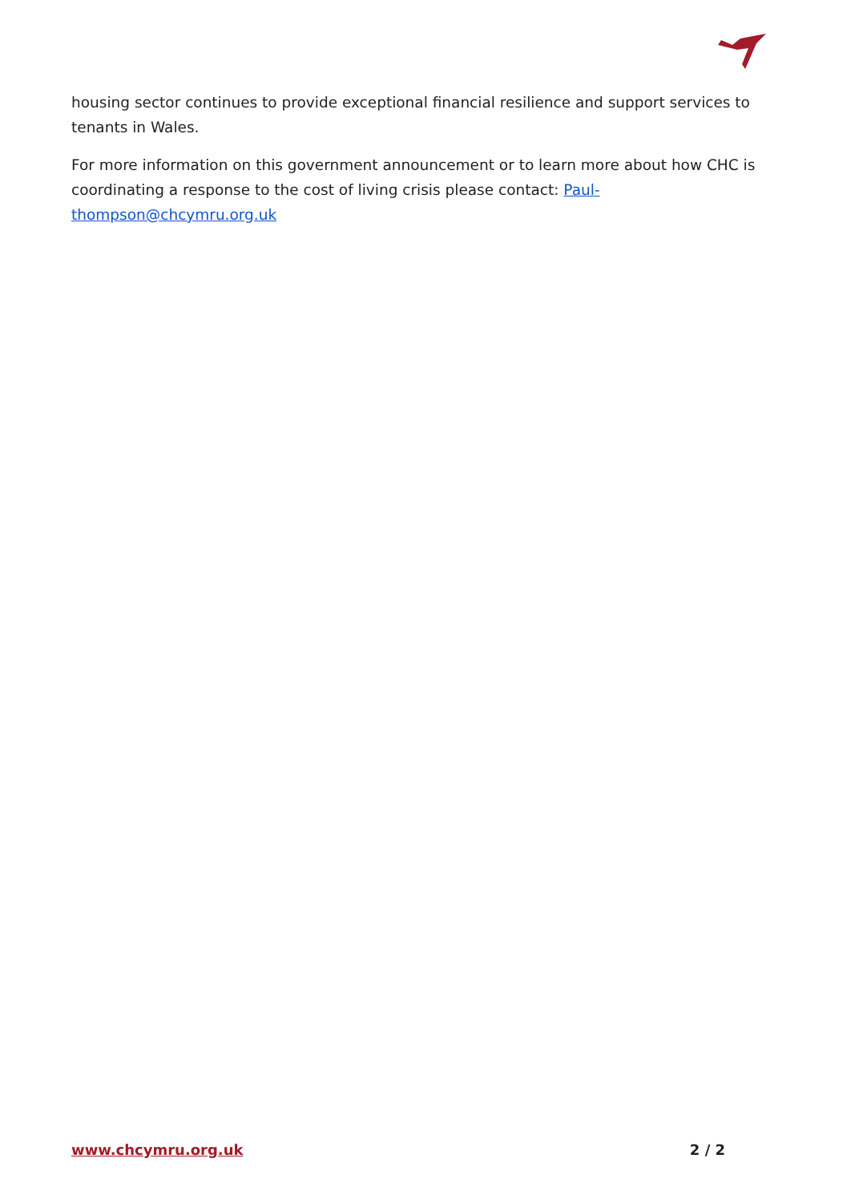housing sector continues to provide exceptional financial resilience and support services to tenants in Wales.
For more information on this government announcement or to learn more about how CHC is coordinating a response to the cost of living crisis please contact: Paul-thompson@chcymru.org.uk
www.chcymru.org.uk 2 / 2